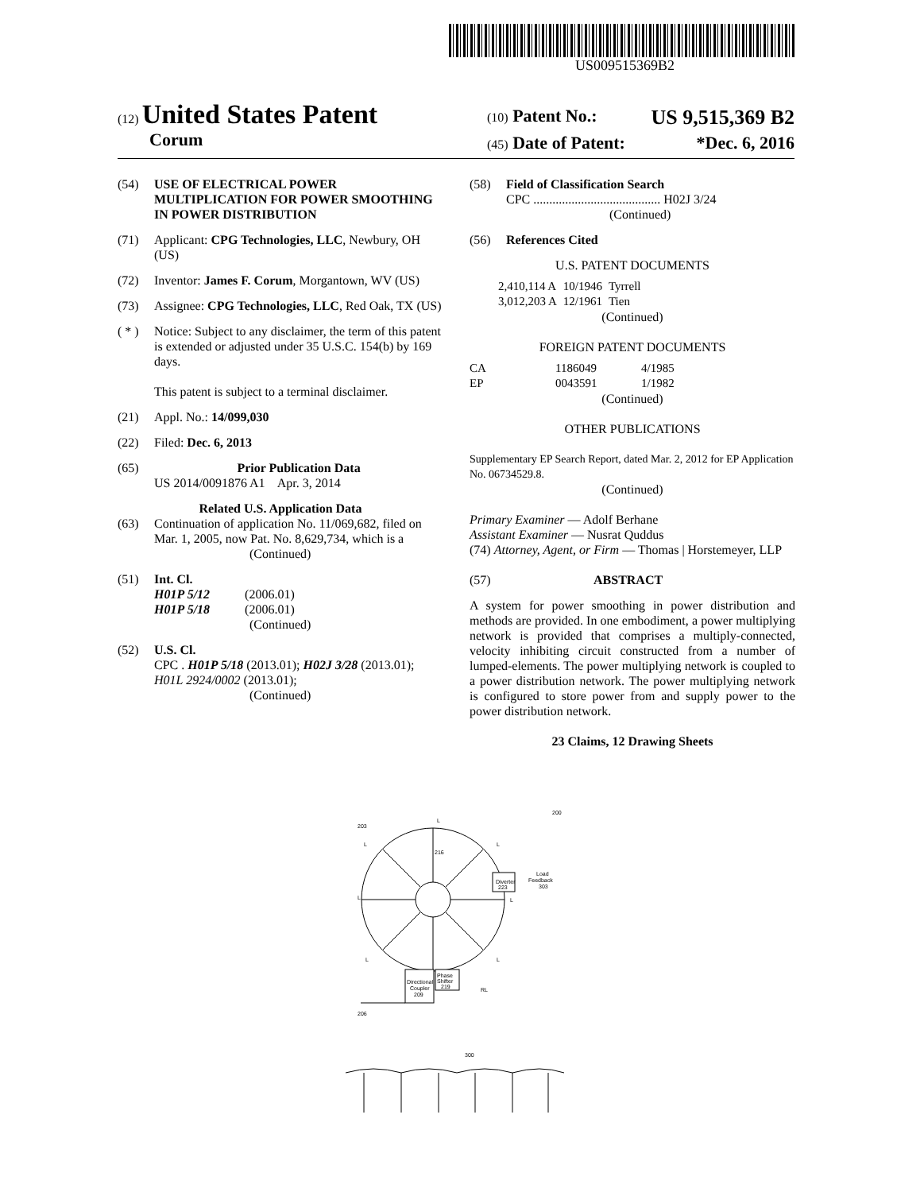US009515369B2
(12) United States Patent
Corum
(10) Patent No.: US 9,515,369 B2
(45) Date of Patent: *Dec. 6, 2016
(54) USE OF ELECTRICAL POWER MULTIPLICATION FOR POWER SMOOTHING IN POWER DISTRIBUTION
(71) Applicant: CPG Technologies, LLC, Newbury, OH (US)
(72) Inventor: James F. Corum, Morgantown, WV (US)
(73) Assignee: CPG Technologies, LLC, Red Oak, TX (US)
( * ) Notice: Subject to any disclaimer, the term of this patent is extended or adjusted under 35 U.S.C. 154(b) by 169 days.
This patent is subject to a terminal disclaimer.
(21) Appl. No.: 14/099,030
(22) Filed: Dec. 6, 2013
(65) Prior Publication Data
US 2014/0091876 A1 Apr. 3, 2014
Related U.S. Application Data
(63) Continuation of application No. 11/069,682, filed on Mar. 1, 2005, now Pat. No. 8,629,734, which is a
(Continued)
(51) Int. Cl.
H01P 5/12 (2006.01)
H01P 5/18 (2006.01)
(Continued)
(52) U.S. Cl.
CPC . H01P 5/18 (2013.01); H02J 3/28 (2013.01); H01L 2924/0002 (2013.01);
(Continued)
(58) Field of Classification Search
CPC ........................................ H02J 3/24
(Continued)
(56) References Cited
U.S. PATENT DOCUMENTS
| 2,410,114 A | 10/1946 | Tyrrell |
| 3,012,203 A | 12/1961 | Tien |
(Continued)
FOREIGN PATENT DOCUMENTS
| CA | 1186049 | 4/1985 |
| EP | 0043591 | 1/1982 |
(Continued)
OTHER PUBLICATIONS
Supplementary EP Search Report, dated Mar. 2, 2012 for EP Application No. 06734529.8.
(Continued)
Primary Examiner — Adolf Berhane
Assistant Examiner — Nusrat Quddus
(74) Attorney, Agent, or Firm — Thomas | Horstemeyer, LLP
(57) ABSTRACT
A system for power smoothing in power distribution and methods are provided. In one embodiment, a power multiplying network is provided that comprises a multiply-connected, velocity inhibiting circuit constructed from a number of lumped-elements. The power multiplying network is coupled to a power distribution network. The power multiplying network is configured to store power from and supply power to the power distribution network.
23 Claims, 12 Drawing Sheets
Diverter
223
Directional
Coupler
209
Phase
Shifter
219
L
L
L
L
L
L
L
200
203
216
Load
Feedback
303
RL
206
300